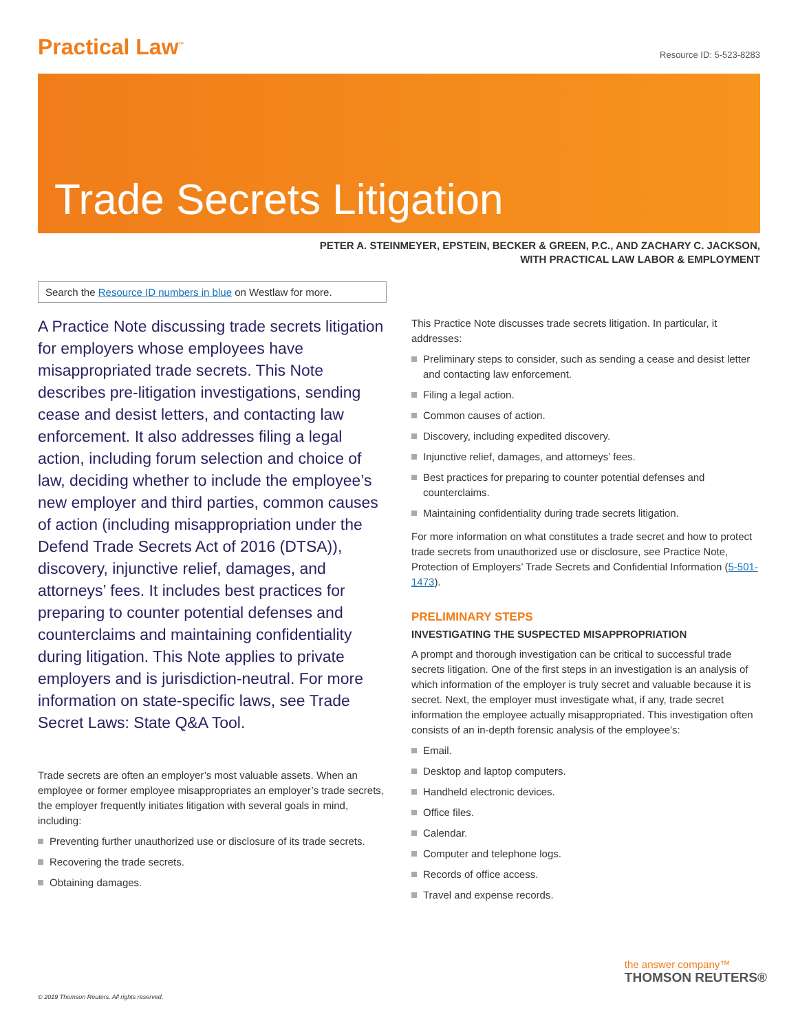Practical Law<sup>™</sup>
Resource ID: 5-523-8283
Trade Secrets Litigation
PETER A. STEINMEYER, EPSTEIN, BECKER & GREEN, P.C., AND ZACHARY C. JACKSON,
WITH PRACTICAL LAW LABOR & EMPLOYMENT
Search the Resource ID numbers in blue on Westlaw for more.
A Practice Note discussing trade secrets litigation for employers whose employees have misappropriated trade secrets. This Note describes pre-litigation investigations, sending cease and desist letters, and contacting law enforcement. It also addresses filing a legal action, including forum selection and choice of law, deciding whether to include the employee’s new employer and third parties, common causes of action (including misappropriation under the Defend Trade Secrets Act of 2016 (DTSA)), discovery, injunctive relief, damages, and attorneys’ fees. It includes best practices for preparing to counter potential defenses and counterclaims and maintaining confidentiality during litigation. This Note applies to private employers and is jurisdiction-neutral. For more information on state-specific laws, see Trade Secret Laws: State Q&A Tool.
Trade secrets are often an employer’s most valuable assets. When an employee or former employee misappropriates an employer’s trade secrets, the employer frequently initiates litigation with several goals in mind, including:
Preventing further unauthorized use or disclosure of its trade secrets.
Recovering the trade secrets.
Obtaining damages.
This Practice Note discusses trade secrets litigation. In particular, it addresses:
Preliminary steps to consider, such as sending a cease and desist letter and contacting law enforcement.
Filing a legal action.
Common causes of action.
Discovery, including expedited discovery.
Injunctive relief, damages, and attorneys’ fees.
Best practices for preparing to counter potential defenses and counterclaims.
Maintaining confidentiality during trade secrets litigation.
For more information on what constitutes a trade secret and how to protect trade secrets from unauthorized use or disclosure, see Practice Note, Protection of Employers’ Trade Secrets and Confidential Information (5-501-1473).
PRELIMINARY STEPS
INVESTIGATING THE SUSPECTED MISAPPROPRIATION
A prompt and thorough investigation can be critical to successful trade secrets litigation. One of the first steps in an investigation is an analysis of which information of the employer is truly secret and valuable because it is secret. Next, the employer must investigate what, if any, trade secret information the employee actually misappropriated. This investigation often consists of an in-depth forensic analysis of the employee’s:
Email.
Desktop and laptop computers.
Handheld electronic devices.
Office files.
Calendar.
Computer and telephone logs.
Records of office access.
Travel and expense records.
the answer company™
THOMSON REUTERS®
© 2019 Thomson Reuters. All rights reserved.